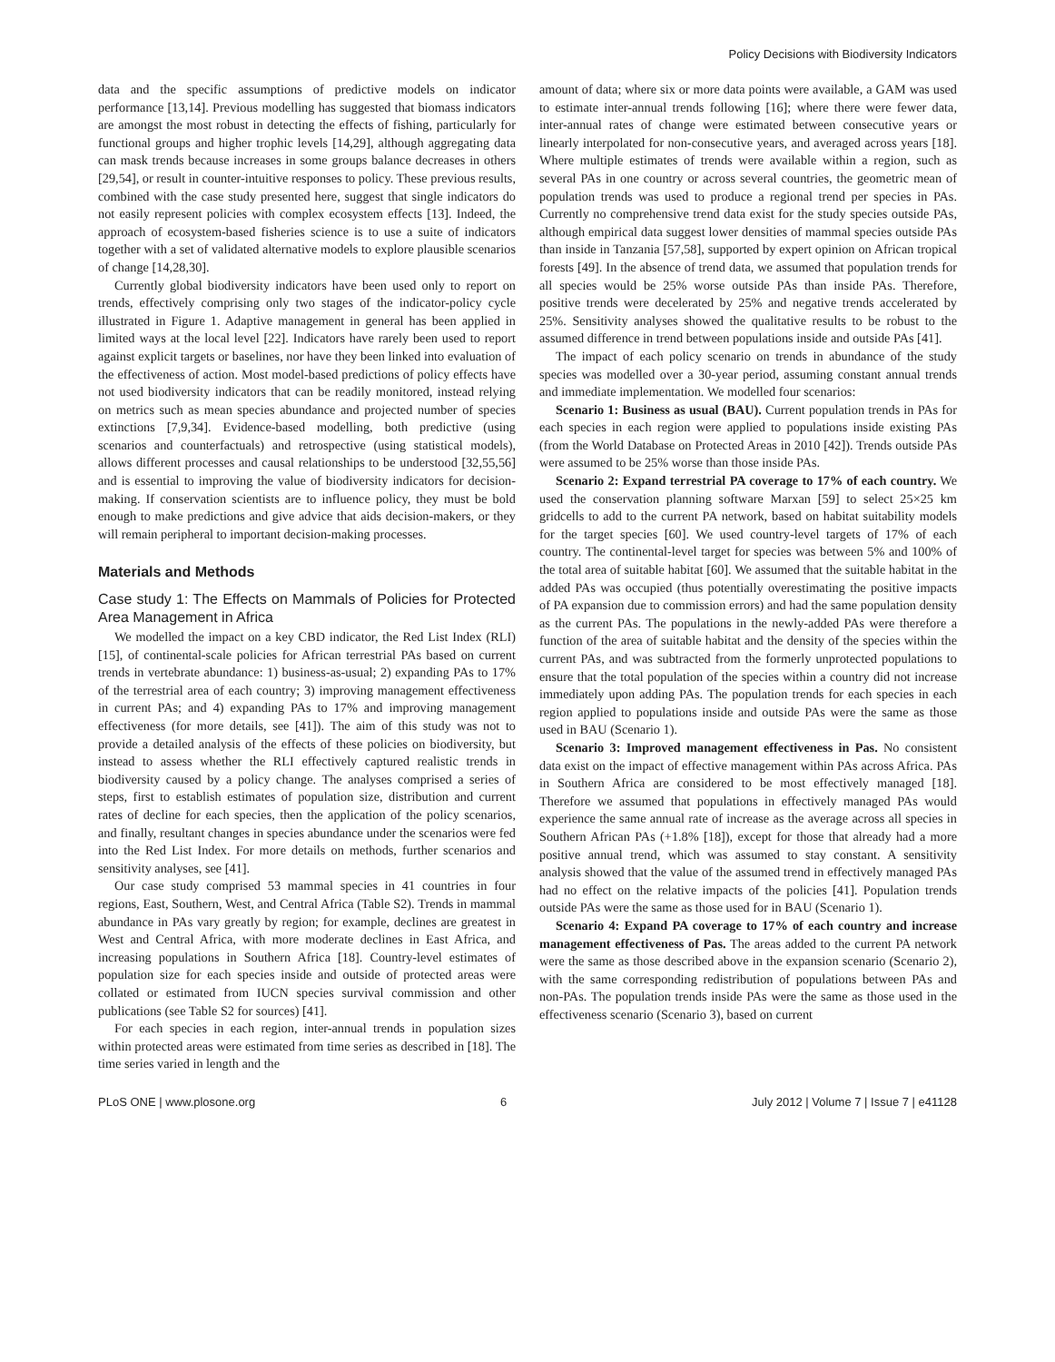Policy Decisions with Biodiversity Indicators
data and the specific assumptions of predictive models on indicator performance [13,14]. Previous modelling has suggested that biomass indicators are amongst the most robust in detecting the effects of fishing, particularly for functional groups and higher trophic levels [14,29], although aggregating data can mask trends because increases in some groups balance decreases in others [29,54], or result in counter-intuitive responses to policy. These previous results, combined with the case study presented here, suggest that single indicators do not easily represent policies with complex ecosystem effects [13]. Indeed, the approach of ecosystem-based fisheries science is to use a suite of indicators together with a set of validated alternative models to explore plausible scenarios of change [14,28,30].
Currently global biodiversity indicators have been used only to report on trends, effectively comprising only two stages of the indicator-policy cycle illustrated in Figure 1. Adaptive management in general has been applied in limited ways at the local level [22]. Indicators have rarely been used to report against explicit targets or baselines, nor have they been linked into evaluation of the effectiveness of action. Most model-based predictions of policy effects have not used biodiversity indicators that can be readily monitored, instead relying on metrics such as mean species abundance and projected number of species extinctions [7,9,34]. Evidence-based modelling, both predictive (using scenarios and counterfactuals) and retrospective (using statistical models), allows different processes and causal relationships to be understood [32,55,56] and is essential to improving the value of biodiversity indicators for decision-making. If conservation scientists are to influence policy, they must be bold enough to make predictions and give advice that aids decision-makers, or they will remain peripheral to important decision-making processes.
Materials and Methods
Case study 1: The Effects on Mammals of Policies for Protected Area Management in Africa
We modelled the impact on a key CBD indicator, the Red List Index (RLI) [15], of continental-scale policies for African terrestrial PAs based on current trends in vertebrate abundance: 1) business-as-usual; 2) expanding PAs to 17% of the terrestrial area of each country; 3) improving management effectiveness in current PAs; and 4) expanding PAs to 17% and improving management effectiveness (for more details, see [41]). The aim of this study was not to provide a detailed analysis of the effects of these policies on biodiversity, but instead to assess whether the RLI effectively captured realistic trends in biodiversity caused by a policy change. The analyses comprised a series of steps, first to establish estimates of population size, distribution and current rates of decline for each species, then the application of the policy scenarios, and finally, resultant changes in species abundance under the scenarios were fed into the Red List Index. For more details on methods, further scenarios and sensitivity analyses, see [41].
Our case study comprised 53 mammal species in 41 countries in four regions, East, Southern, West, and Central Africa (Table S2). Trends in mammal abundance in PAs vary greatly by region; for example, declines are greatest in West and Central Africa, with more moderate declines in East Africa, and increasing populations in Southern Africa [18]. Country-level estimates of population size for each species inside and outside of protected areas were collated or estimated from IUCN species survival commission and other publications (see Table S2 for sources) [41].
For each species in each region, inter-annual trends in population sizes within protected areas were estimated from time series as described in [18]. The time series varied in length and the
amount of data; where six or more data points were available, a GAM was used to estimate inter-annual trends following [16]; where there were fewer data, inter-annual rates of change were estimated between consecutive years or linearly interpolated for non-consecutive years, and averaged across years [18]. Where multiple estimates of trends were available within a region, such as several PAs in one country or across several countries, the geometric mean of population trends was used to produce a regional trend per species in PAs. Currently no comprehensive trend data exist for the study species outside PAs, although empirical data suggest lower densities of mammal species outside PAs than inside in Tanzania [57,58], supported by expert opinion on African tropical forests [49]. In the absence of trend data, we assumed that population trends for all species would be 25% worse outside PAs than inside PAs. Therefore, positive trends were decelerated by 25% and negative trends accelerated by 25%. Sensitivity analyses showed the qualitative results to be robust to the assumed difference in trend between populations inside and outside PAs [41].
The impact of each policy scenario on trends in abundance of the study species was modelled over a 30-year period, assuming constant annual trends and immediate implementation. We modelled four scenarios:
Scenario 1: Business as usual (BAU). Current population trends in PAs for each species in each region were applied to populations inside existing PAs (from the World Database on Protected Areas in 2010 [42]). Trends outside PAs were assumed to be 25% worse than those inside PAs.
Scenario 2: Expand terrestrial PA coverage to 17% of each country. We used the conservation planning software Marxan [59] to select 25×25 km gridcells to add to the current PA network, based on habitat suitability models for the target species [60]. We used country-level targets of 17% of each country. The continental-level target for species was between 5% and 100% of the total area of suitable habitat [60]. We assumed that the suitable habitat in the added PAs was occupied (thus potentially overestimating the positive impacts of PA expansion due to commission errors) and had the same population density as the current PAs. The populations in the newly-added PAs were therefore a function of the area of suitable habitat and the density of the species within the current PAs, and was subtracted from the formerly unprotected populations to ensure that the total population of the species within a country did not increase immediately upon adding PAs. The population trends for each species in each region applied to populations inside and outside PAs were the same as those used in BAU (Scenario 1).
Scenario 3: Improved management effectiveness in Pas. No consistent data exist on the impact of effective management within PAs across Africa. PAs in Southern Africa are considered to be most effectively managed [18]. Therefore we assumed that populations in effectively managed PAs would experience the same annual rate of increase as the average across all species in Southern African PAs (+1.8% [18]), except for those that already had a more positive annual trend, which was assumed to stay constant. A sensitivity analysis showed that the value of the assumed trend in effectively managed PAs had no effect on the relative impacts of the policies [41]. Population trends outside PAs were the same as those used for in BAU (Scenario 1).
Scenario 4: Expand PA coverage to 17% of each country and increase management effectiveness of Pas. The areas added to the current PA network were the same as those described above in the expansion scenario (Scenario 2), with the same corresponding redistribution of populations between PAs and non-PAs. The population trends inside PAs were the same as those used in the effectiveness scenario (Scenario 3), based on current
PLoS ONE | www.plosone.org 6 July 2012 | Volume 7 | Issue 7 | e41128